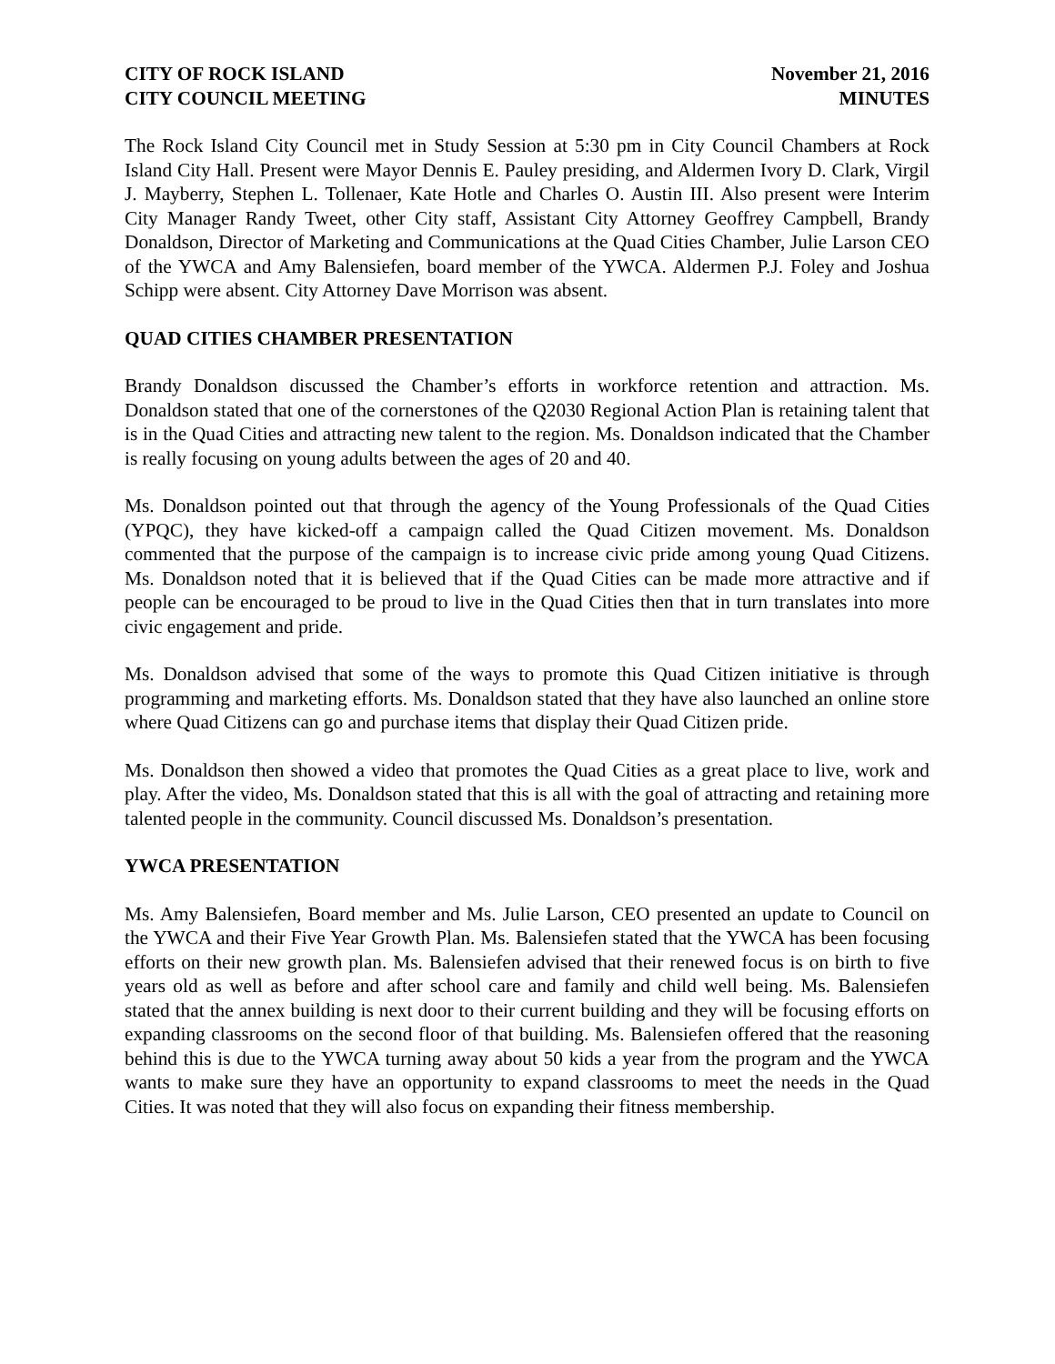CITY OF ROCK ISLAND
CITY COUNCIL MEETING
November 21, 2016
MINUTES
The Rock Island City Council met in Study Session at 5:30 pm in City Council Chambers at Rock Island City Hall. Present were Mayor Dennis E. Pauley presiding, and Aldermen Ivory D. Clark, Virgil J. Mayberry, Stephen L. Tollenaer, Kate Hotle and Charles O. Austin III. Also present were Interim City Manager Randy Tweet, other City staff, Assistant City Attorney Geoffrey Campbell, Brandy Donaldson, Director of Marketing and Communications at the Quad Cities Chamber, Julie Larson CEO of the YWCA and Amy Balensiefen, board member of the YWCA. Aldermen P.J. Foley and Joshua Schipp were absent. City Attorney Dave Morrison was absent.
QUAD CITIES CHAMBER PRESENTATION
Brandy Donaldson discussed the Chamber’s efforts in workforce retention and attraction. Ms. Donaldson stated that one of the cornerstones of the Q2030 Regional Action Plan is retaining talent that is in the Quad Cities and attracting new talent to the region. Ms. Donaldson indicated that the Chamber is really focusing on young adults between the ages of 20 and 40.
Ms. Donaldson pointed out that through the agency of the Young Professionals of the Quad Cities (YPQC), they have kicked-off a campaign called the Quad Citizen movement. Ms. Donaldson commented that the purpose of the campaign is to increase civic pride among young Quad Citizens. Ms. Donaldson noted that it is believed that if the Quad Cities can be made more attractive and if people can be encouraged to be proud to live in the Quad Cities then that in turn translates into more civic engagement and pride.
Ms. Donaldson advised that some of the ways to promote this Quad Citizen initiative is through programming and marketing efforts. Ms. Donaldson stated that they have also launched an online store where Quad Citizens can go and purchase items that display their Quad Citizen pride.
Ms. Donaldson then showed a video that promotes the Quad Cities as a great place to live, work and play. After the video, Ms. Donaldson stated that this is all with the goal of attracting and retaining more talented people in the community. Council discussed Ms. Donaldson’s presentation.
YWCA PRESENTATION
Ms. Amy Balensiefen, Board member and Ms. Julie Larson, CEO presented an update to Council on the YWCA and their Five Year Growth Plan. Ms. Balensiefen stated that the YWCA has been focusing efforts on their new growth plan. Ms. Balensiefen advised that their renewed focus is on birth to five years old as well as before and after school care and family and child well being. Ms. Balensiefen stated that the annex building is next door to their current building and they will be focusing efforts on expanding classrooms on the second floor of that building. Ms. Balensiefen offered that the reasoning behind this is due to the YWCA turning away about 50 kids a year from the program and the YWCA wants to make sure they have an opportunity to expand classrooms to meet the needs in the Quad Cities. It was noted that they will also focus on expanding their fitness membership.